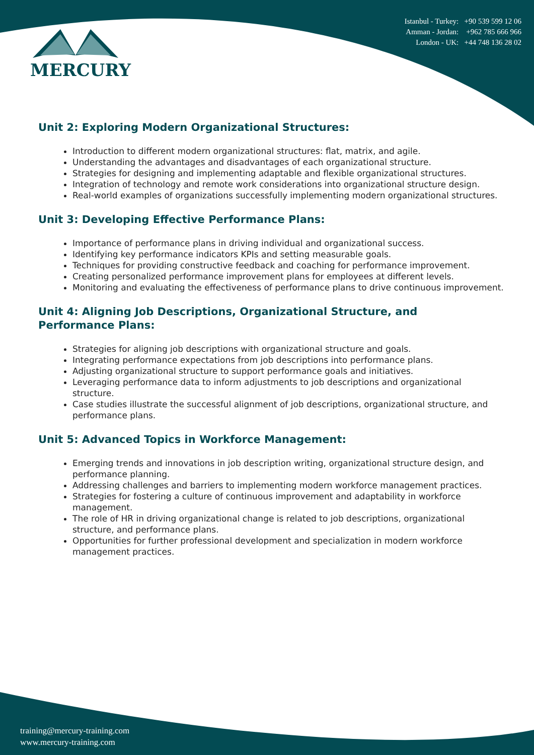MERCURY
Istanbul - Turkey: +90 539 599 12 06
Amman - Jordan: +962 785 666 966
London - UK: +44 748 136 28 02
Unit 2: Exploring Modern Organizational Structures:
Introduction to different modern organizational structures: flat, matrix, and agile.
Understanding the advantages and disadvantages of each organizational structure.
Strategies for designing and implementing adaptable and flexible organizational structures.
Integration of technology and remote work considerations into organizational structure design.
Real-world examples of organizations successfully implementing modern organizational structures.
Unit 3: Developing Effective Performance Plans:
Importance of performance plans in driving individual and organizational success.
Identifying key performance indicators KPIs and setting measurable goals.
Techniques for providing constructive feedback and coaching for performance improvement.
Creating personalized performance improvement plans for employees at different levels.
Monitoring and evaluating the effectiveness of performance plans to drive continuous improvement.
Unit 4: Aligning Job Descriptions, Organizational Structure, and
Performance Plans:
Strategies for aligning job descriptions with organizational structure and goals.
Integrating performance expectations from job descriptions into performance plans.
Adjusting organizational structure to support performance goals and initiatives.
Leveraging performance data to inform adjustments to job descriptions and organizational structure.
Case studies illustrate the successful alignment of job descriptions, organizational structure, and performance plans.
Unit 5: Advanced Topics in Workforce Management:
Emerging trends and innovations in job description writing, organizational structure design, and performance planning.
Addressing challenges and barriers to implementing modern workforce management practices.
Strategies for fostering a culture of continuous improvement and adaptability in workforce management.
The role of HR in driving organizational change is related to job descriptions, organizational structure, and performance plans.
Opportunities for further professional development and specialization in modern workforce management practices.
training@mercury-training.com
www.mercury-training.com